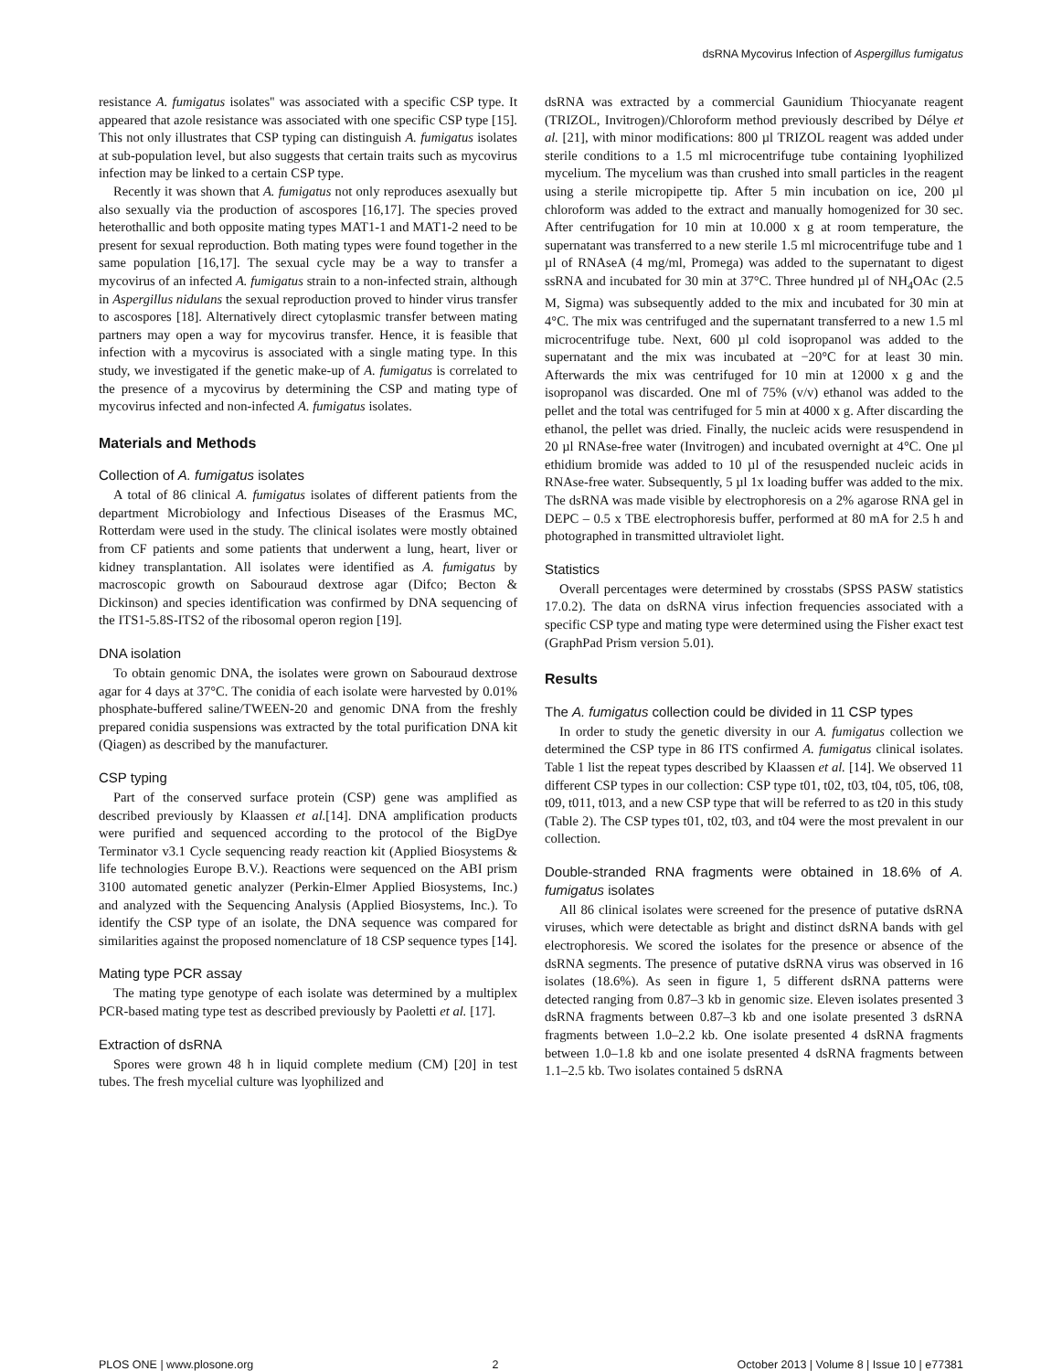dsRNA Mycovirus Infection of Aspergillus fumigatus
resistance A. fumigatus isolates'' was associated with a specific CSP type. It appeared that azole resistance was associated with one specific CSP type [15]. This not only illustrates that CSP typing can distinguish A. fumigatus isolates at sub-population level, but also suggests that certain traits such as mycovirus infection may be linked to a certain CSP type.
Recently it was shown that A. fumigatus not only reproduces asexually but also sexually via the production of ascospores [16,17]. The species proved heterothallic and both opposite mating types MAT1-1 and MAT1-2 need to be present for sexual reproduction. Both mating types were found together in the same population [16,17]. The sexual cycle may be a way to transfer a mycovirus of an infected A. fumigatus strain to a non-infected strain, although in Aspergillus nidulans the sexual reproduction proved to hinder virus transfer to ascospores [18]. Alternatively direct cytoplasmic transfer between mating partners may open a way for mycovirus transfer. Hence, it is feasible that infection with a mycovirus is associated with a single mating type. In this study, we investigated if the genetic make-up of A. fumigatus is correlated to the presence of a mycovirus by determining the CSP and mating type of mycovirus infected and non-infected A. fumigatus isolates.
Materials and Methods
Collection of A. fumigatus isolates
A total of 86 clinical A. fumigatus isolates of different patients from the department Microbiology and Infectious Diseases of the Erasmus MC, Rotterdam were used in the study. The clinical isolates were mostly obtained from CF patients and some patients that underwent a lung, heart, liver or kidney transplantation. All isolates were identified as A. fumigatus by macroscopic growth on Sabouraud dextrose agar (Difco; Becton & Dickinson) and species identification was confirmed by DNA sequencing of the ITS1-5.8S-ITS2 of the ribosomal operon region [19].
DNA isolation
To obtain genomic DNA, the isolates were grown on Sabouraud dextrose agar for 4 days at 37°C. The conidia of each isolate were harvested by 0.01% phosphate-buffered saline/TWEEN-20 and genomic DNA from the freshly prepared conidia suspensions was extracted by the total purification DNA kit (Qiagen) as described by the manufacturer.
CSP typing
Part of the conserved surface protein (CSP) gene was amplified as described previously by Klaassen et al.[14]. DNA amplification products were purified and sequenced according to the protocol of the BigDye Terminator v3.1 Cycle sequencing ready reaction kit (Applied Biosystems & life technologies Europe B.V.). Reactions were sequenced on the ABI prism 3100 automated genetic analyzer (Perkin-Elmer Applied Biosystems, Inc.) and analyzed with the Sequencing Analysis (Applied Biosystems, Inc.). To identify the CSP type of an isolate, the DNA sequence was compared for similarities against the proposed nomenclature of 18 CSP sequence types [14].
Mating type PCR assay
The mating type genotype of each isolate was determined by a multiplex PCR-based mating type test as described previously by Paoletti et al. [17].
Extraction of dsRNA
Spores were grown 48 h in liquid complete medium (CM) [20] in test tubes. The fresh mycelial culture was lyophilized and
dsRNA was extracted by a commercial Gaunidium Thiocyanate reagent (TRIZOL, Invitrogen)/Chloroform method previously described by Délye et al. [21], with minor modifications: 800 µl TRIZOL reagent was added under sterile conditions to a 1.5 ml microcentrifuge tube containing lyophilized mycelium. The mycelium was than crushed into small particles in the reagent using a sterile micropipette tip. After 5 min incubation on ice, 200 µl chloroform was added to the extract and manually homogenized for 30 sec. After centrifugation for 10 min at 10.000 x g at room temperature, the supernatant was transferred to a new sterile 1.5 ml microcentrifuge tube and 1 µl of RNAseA (4 mg/ml, Promega) was added to the supernatant to digest ssRNA and incubated for 30 min at 37°C. Three hundred µl of NH<sub>4</sub>OAc (2.5 M, Sigma) was subsequently added to the mix and incubated for 30 min at 4°C. The mix was centrifuged and the supernatant transferred to a new 1.5 ml microcentrifuge tube. Next, 600 µl cold isopropanol was added to the supernatant and the mix was incubated at −20°C for at least 30 min. Afterwards the mix was centrifuged for 10 min at 12000 x g and the isopropanol was discarded. One ml of 75% (v/v) ethanol was added to the pellet and the total was centrifuged for 5 min at 4000 x g. After discarding the ethanol, the pellet was dried. Finally, the nucleic acids were resuspendend in 20 µl RNAse-free water (Invitrogen) and incubated overnight at 4°C. One µl ethidium bromide was added to 10 µl of the resuspended nucleic acids in RNAse-free water. Subsequently, 5 µl 1x loading buffer was added to the mix. The dsRNA was made visible by electrophoresis on a 2% agarose RNA gel in DEPC – 0.5 x TBE electrophoresis buffer, performed at 80 mA for 2.5 h and photographed in transmitted ultraviolet light.
Statistics
Overall percentages were determined by crosstabs (SPSS PASW statistics 17.0.2). The data on dsRNA virus infection frequencies associated with a specific CSP type and mating type were determined using the Fisher exact test (GraphPad Prism version 5.01).
Results
The A. fumigatus collection could be divided in 11 CSP types
In order to study the genetic diversity in our A. fumigatus collection we determined the CSP type in 86 ITS confirmed A. fumigatus clinical isolates. Table 1 list the repeat types described by Klaassen et al. [14]. We observed 11 different CSP types in our collection: CSP type t01, t02, t03, t04, t05, t06, t08, t09, t011, t013, and a new CSP type that will be referred to as t20 in this study (Table 2). The CSP types t01, t02, t03, and t04 were the most prevalent in our collection.
Double-stranded RNA fragments were obtained in 18.6% of A. fumigatus isolates
All 86 clinical isolates were screened for the presence of putative dsRNA viruses, which were detectable as bright and distinct dsRNA bands with gel electrophoresis. We scored the isolates for the presence or absence of the dsRNA segments. The presence of putative dsRNA virus was observed in 16 isolates (18.6%). As seen in figure 1, 5 different dsRNA patterns were detected ranging from 0.87–3 kb in genomic size. Eleven isolates presented 3 dsRNA fragments between 0.87–3 kb and one isolate presented 3 dsRNA fragments between 1.0–2.2 kb. One isolate presented 4 dsRNA fragments between 1.0–1.8 kb and one isolate presented 4 dsRNA fragments between 1.1–2.5 kb. Two isolates contained 5 dsRNA
PLOS ONE | www.plosone.org 2 October 2013 | Volume 8 | Issue 10 | e77381